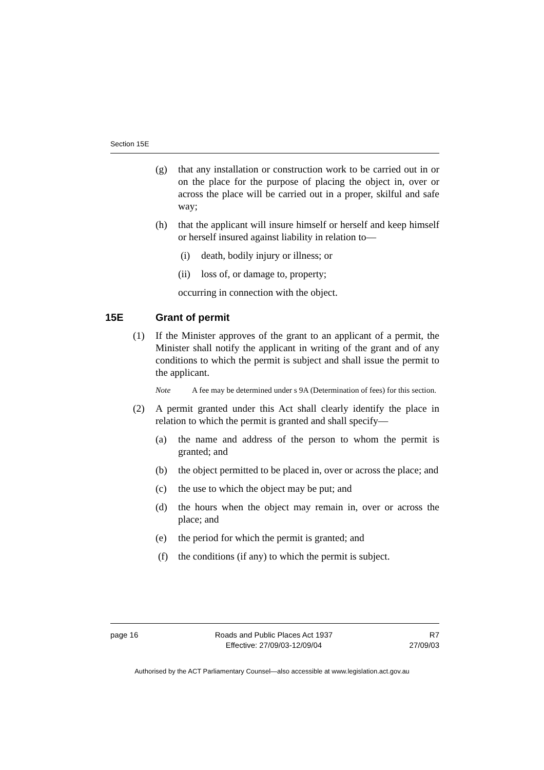Section 15E
(g) that any installation or construction work to be carried out in or on the place for the purpose of placing the object in, over or across the place will be carried out in a proper, skilful and safe way;
(h) that the applicant will insure himself or herself and keep himself or herself insured against liability in relation to—
(i) death, bodily injury or illness; or
(ii) loss of, or damage to, property;
occurring in connection with the object.
15E Grant of permit
(1) If the Minister approves of the grant to an applicant of a permit, the Minister shall notify the applicant in writing of the grant and of any conditions to which the permit is subject and shall issue the permit to the applicant.
Note A fee may be determined under s 9A (Determination of fees) for this section.
(2) A permit granted under this Act shall clearly identify the place in relation to which the permit is granted and shall specify—
(a) the name and address of the person to whom the permit is granted; and
(b) the object permitted to be placed in, over or across the place; and
(c) the use to which the object may be put; and
(d) the hours when the object may remain in, over or across the place; and
(e) the period for which the permit is granted; and
(f) the conditions (if any) to which the permit is subject.
page 16 Roads and Public Places Act 1937
Effective: 27/09/03-12/09/04 R7
27/09/03
Authorised by the ACT Parliamentary Counsel—also accessible at www.legislation.act.gov.au